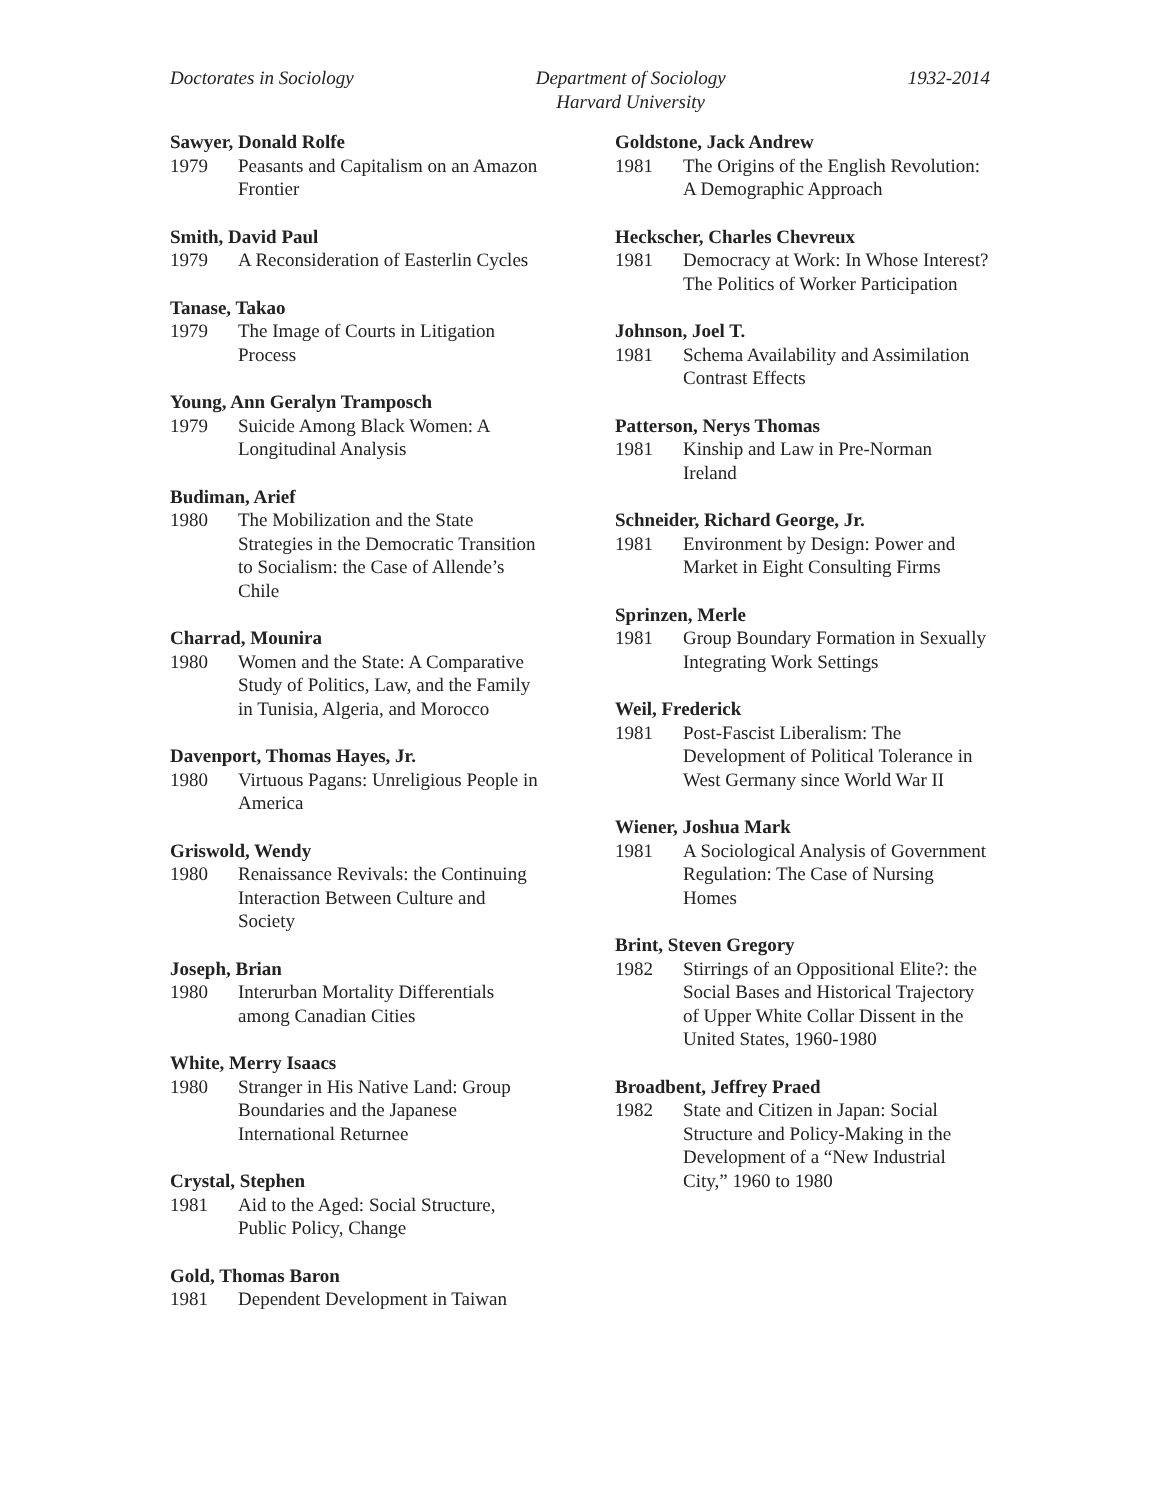Doctorates in Sociology Department of Sociology
Harvard University
1932-2014
Sawyer, Donald Rolfe
1979 Peasants and Capitalism on an Amazon Frontier
Smith, David Paul
1979 A Reconsideration of Easterlin Cycles
Tanase, Takao
1979 The Image of Courts in Litigation Process
Young, Ann Geralyn Tramposch
1979 Suicide Among Black Women: A Longitudinal Analysis
Budiman, Arief
1980 The Mobilization and the State Strategies in the Democratic Transition to Socialism: the Case of Allende’s Chile
Charrad, Mounira
1980 Women and the State: A Comparative Study of Politics, Law, and the Family in Tunisia, Algeria, and Morocco
Davenport, Thomas Hayes, Jr.
1980 Virtuous Pagans: Unreligious People in America
Griswold, Wendy
1980 Renaissance Revivals: the Continuing Interaction Between Culture and Society
Joseph, Brian
1980 Interurban Mortality Differentials among Canadian Cities
White, Merry Isaacs
1980 Stranger in His Native Land: Group Boundaries and the Japanese International Returnee
Crystal, Stephen
1981 Aid to the Aged: Social Structure, Public Policy, Change
Gold, Thomas Baron
1981 Dependent Development in Taiwan
Goldstone, Jack Andrew
1981 The Origins of the English Revolution: A Demographic Approach
Heckscher, Charles Chevreux
1981 Democracy at Work: In Whose Interest? The Politics of Worker Participation
Johnson, Joel T.
1981 Schema Availability and Assimilation Contrast Effects
Patterson, Nerys Thomas
1981 Kinship and Law in Pre-Norman Ireland
Schneider, Richard George, Jr.
1981 Environment by Design: Power and Market in Eight Consulting Firms
Sprinzen, Merle
1981 Group Boundary Formation in Sexually Integrating Work Settings
Weil, Frederick
1981 Post-Fascist Liberalism: The Development of Political Tolerance in West Germany since World War II
Wiener, Joshua Mark
1981 A Sociological Analysis of Government Regulation: The Case of Nursing Homes
Brint, Steven Gregory
1982 Stirrings of an Oppositional Elite?: the Social Bases and Historical Trajectory of Upper White Collar Dissent in the United States, 1960-1980
Broadbent, Jeffrey Praed
1982 State and Citizen in Japan: Social Structure and Policy-Making in the Development of a “New Industrial City,” 1960 to 1980